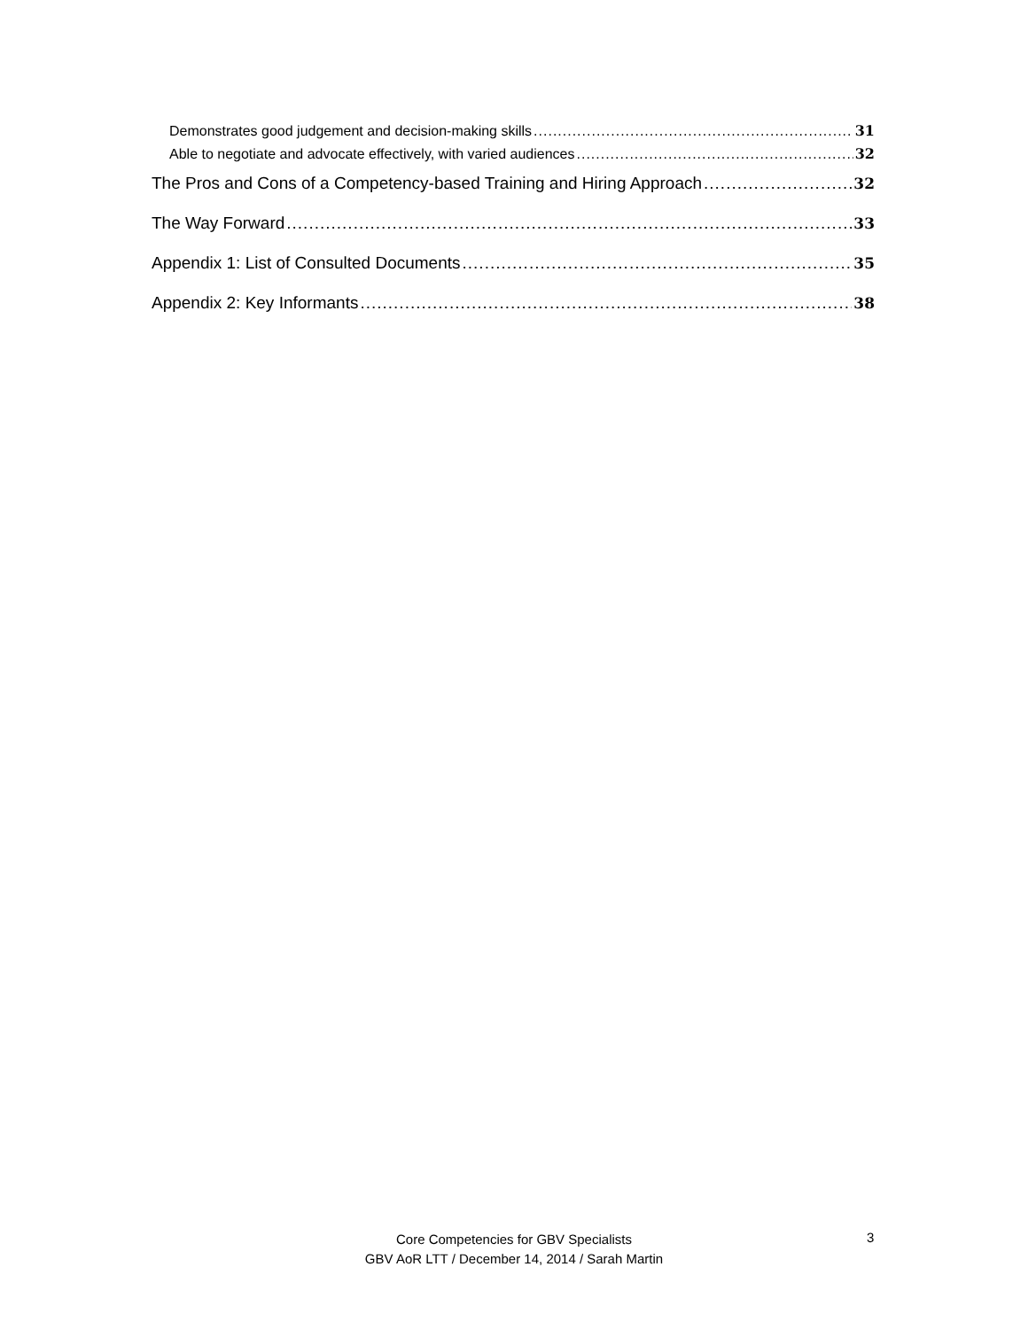Demonstrates good judgement and decision-making skills 31
Able to negotiate and advocate effectively, with varied audiences 32
The Pros and Cons of a Competency-based Training and Hiring Approach 32
The Way Forward 33
Appendix 1: List of Consulted Documents 35
Appendix 2: Key Informants 38
Core Competencies for GBV Specialists
GBV AoR LTT / December 14, 2014 / Sarah Martin
3